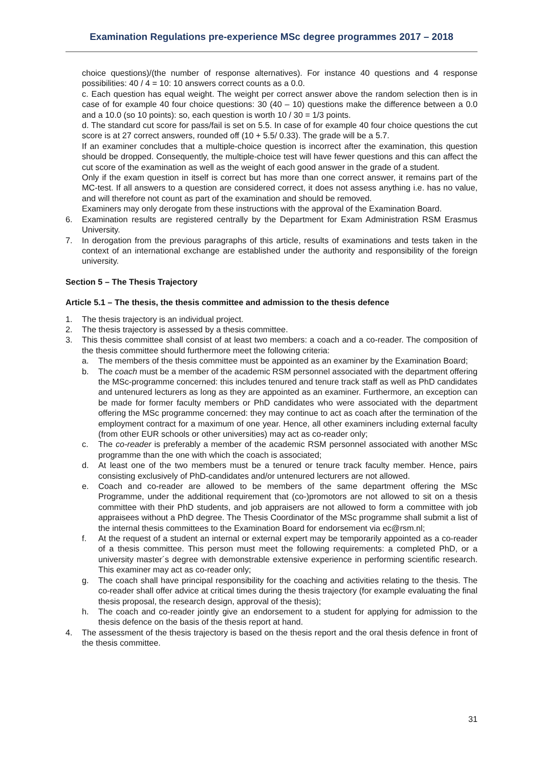Examination Regulations pre-experience MSc degree programmes 2017 – 2018
choice questions)/(the number of response alternatives). For instance 40 questions and 4 response possibilities: 40 / 4 = 10: 10 answers correct counts as a 0.0.
c. Each question has equal weight. The weight per correct answer above the random selection then is in case of for example 40 four choice questions: 30 (40 – 10) questions make the difference between a 0.0 and a 10.0 (so 10 points): so, each question is worth 10 / 30 = 1/3 points.
d. The standard cut score for pass/fail is set on 5.5. In case of for example 40 four choice questions the cut score is at 27 correct answers, rounded off (10 + 5.5/ 0.33). The grade will be a 5.7.
If an examiner concludes that a multiple-choice question is incorrect after the examination, this question should be dropped. Consequently, the multiple-choice test will have fewer questions and this can affect the cut score of the examination as well as the weight of each good answer in the grade of a student.
Only if the exam question in itself is correct but has more than one correct answer, it remains part of the MC-test. If all answers to a question are considered correct, it does not assess anything i.e. has no value, and will therefore not count as part of the examination and should be removed.
Examiners may only derogate from these instructions with the approval of the Examination Board.
6. Examination results are registered centrally by the Department for Exam Administration RSM Erasmus University.
7. In derogation from the previous paragraphs of this article, results of examinations and tests taken in the context of an international exchange are established under the authority and responsibility of the foreign university.
Section 5 – The Thesis Trajectory
Article 5.1 – The thesis, the thesis committee and admission to the thesis defence
1. The thesis trajectory is an individual project.
2. The thesis trajectory is assessed by a thesis committee.
3. This thesis committee shall consist of at least two members: a coach and a co-reader. The composition of the thesis committee should furthermore meet the following criteria:
a. The members of the thesis committee must be appointed as an examiner by the Examination Board;
b. The coach must be a member of the academic RSM personnel associated with the department offering the MSc-programme concerned: this includes tenured and tenure track staff as well as PhD candidates and untenured lecturers as long as they are appointed as an examiner. Furthermore, an exception can be made for former faculty members or PhD candidates who were associated with the department offering the MSc programme concerned: they may continue to act as coach after the termination of the employment contract for a maximum of one year. Hence, all other examiners including external faculty (from other EUR schools or other universities) may act as co-reader only;
c. The co-reader is preferably a member of the academic RSM personnel associated with another MSc programme than the one with which the coach is associated;
d. At least one of the two members must be a tenured or tenure track faculty member. Hence, pairs consisting exclusively of PhD-candidates and/or untenured lecturers are not allowed.
e. Coach and co-reader are allowed to be members of the same department offering the MSc Programme, under the additional requirement that (co-)promotors are not allowed to sit on a thesis committee with their PhD students, and job appraisers are not allowed to form a committee with job appraisees without a PhD degree. The Thesis Coordinator of the MSc programme shall submit a list of the internal thesis committees to the Examination Board for endorsement via ec@rsm.nl;
f. At the request of a student an internal or external expert may be temporarily appointed as a co-reader of a thesis committee. This person must meet the following requirements: a completed PhD, or a university master´s degree with demonstrable extensive experience in performing scientific research. This examiner may act as co-reader only;
g. The coach shall have principal responsibility for the coaching and activities relating to the thesis. The co-reader shall offer advice at critical times during the thesis trajectory (for example evaluating the final thesis proposal, the research design, approval of the thesis);
h. The coach and co-reader jointly give an endorsement to a student for applying for admission to the thesis defence on the basis of the thesis report at hand.
4. The assessment of the thesis trajectory is based on the thesis report and the oral thesis defence in front of the thesis committee.
31